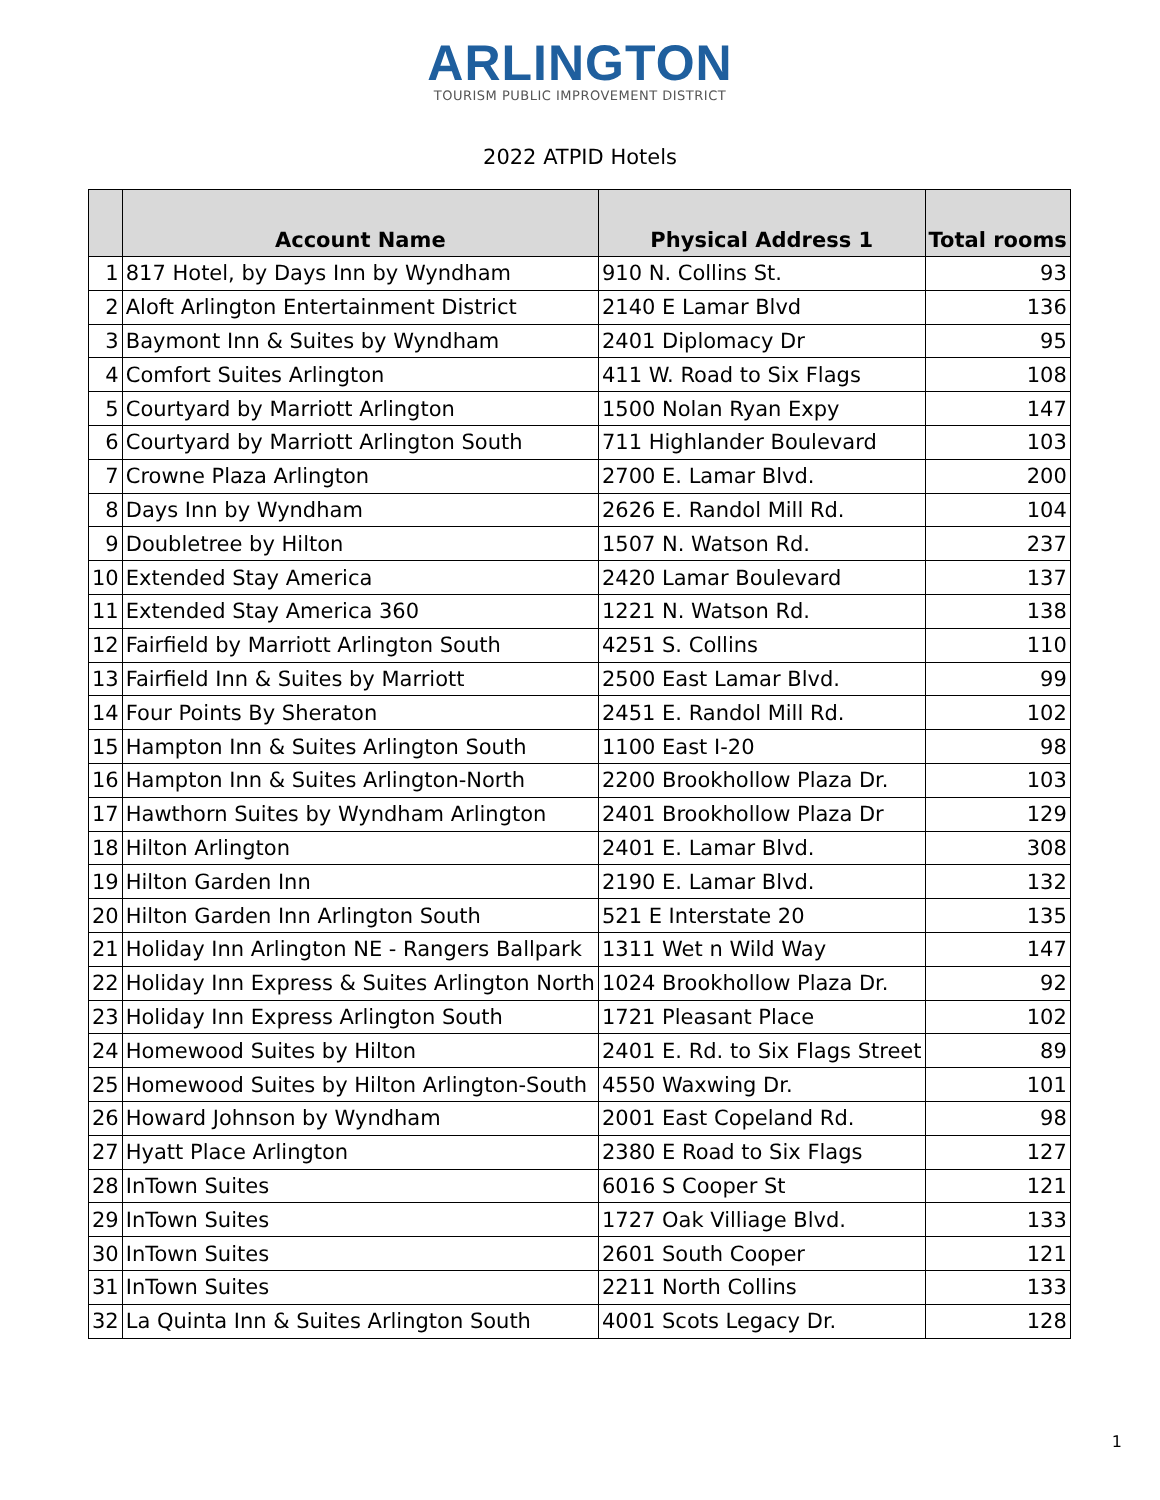ARLINGTON
TOURISM PUBLIC IMPROVEMENT DISTRICT
2022 ATPID Hotels
| | Account Name | Physical Address 1 | Total rooms |
| --- | --- | --- | --- |
| 1 | 817 Hotel, by Days Inn by Wyndham | 910 N. Collins St. | 93 |
| 2 | Aloft Arlington Entertainment District | 2140 E Lamar Blvd | 136 |
| 3 | Baymont Inn & Suites by Wyndham | 2401 Diplomacy Dr | 95 |
| 4 | Comfort Suites Arlington | 411 W. Road to Six Flags | 108 |
| 5 | Courtyard by Marriott Arlington | 1500 Nolan Ryan Expy | 147 |
| 6 | Courtyard by Marriott Arlington South | 711 Highlander Boulevard | 103 |
| 7 | Crowne Plaza Arlington | 2700 E. Lamar Blvd. | 200 |
| 8 | Days Inn by Wyndham | 2626 E. Randol Mill Rd. | 104 |
| 9 | Doubletree by Hilton | 1507 N. Watson Rd. | 237 |
| 10 | Extended Stay America | 2420 Lamar Boulevard | 137 |
| 11 | Extended Stay America 360 | 1221 N. Watson Rd. | 138 |
| 12 | Fairfield by Marriott Arlington South | 4251 S. Collins | 110 |
| 13 | Fairfield Inn & Suites by Marriott | 2500 East Lamar Blvd. | 99 |
| 14 | Four Points By Sheraton | 2451 E. Randol Mill Rd. | 102 |
| 15 | Hampton Inn & Suites Arlington South | 1100 East I-20 | 98 |
| 16 | Hampton Inn & Suites Arlington-North | 2200 Brookhollow Plaza Dr. | 103 |
| 17 | Hawthorn Suites by Wyndham Arlington | 2401 Brookhollow Plaza Dr | 129 |
| 18 | Hilton Arlington | 2401 E. Lamar Blvd. | 308 |
| 19 | Hilton Garden Inn | 2190 E. Lamar Blvd. | 132 |
| 20 | Hilton Garden Inn Arlington South | 521 E Interstate 20 | 135 |
| 21 | Holiday Inn Arlington NE - Rangers Ballpark | 1311 Wet n Wild Way | 147 |
| 22 | Holiday Inn Express & Suites Arlington North | 1024 Brookhollow Plaza Dr. | 92 |
| 23 | Holiday Inn Express Arlington South | 1721 Pleasant Place | 102 |
| 24 | Homewood Suites by Hilton | 2401 E. Rd. to Six Flags Street | 89 |
| 25 | Homewood Suites by Hilton Arlington-South | 4550 Waxwing Dr. | 101 |
| 26 | Howard Johnson by Wyndham | 2001 East Copeland Rd. | 98 |
| 27 | Hyatt Place Arlington | 2380 E Road to Six Flags | 127 |
| 28 | InTown Suites | 6016 S Cooper St | 121 |
| 29 | InTown Suites | 1727 Oak Villiage Blvd. | 133 |
| 30 | InTown Suites | 2601 South Cooper | 121 |
| 31 | InTown Suites | 2211 North Collins | 133 |
| 32 | La Quinta Inn & Suites Arlington South | 4001 Scots Legacy Dr. | 128 |
1